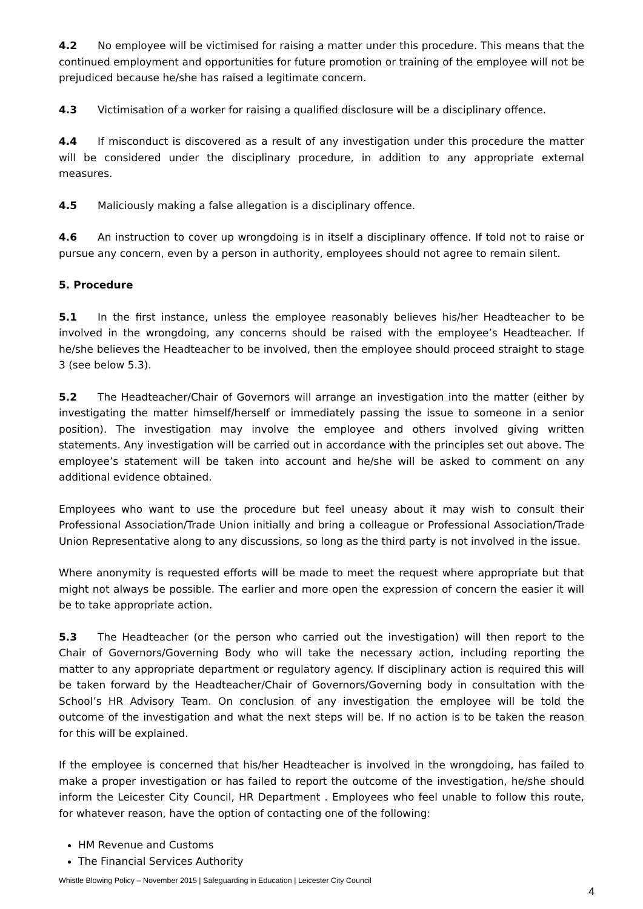4.2 No employee will be victimised for raising a matter under this procedure. This means that the continued employment and opportunities for future promotion or training of the employee will not be prejudiced because he/she has raised a legitimate concern.
4.3 Victimisation of a worker for raising a qualified disclosure will be a disciplinary offence.
4.4 If misconduct is discovered as a result of any investigation under this procedure the matter will be considered under the disciplinary procedure, in addition to any appropriate external measures.
4.5 Maliciously making a false allegation is a disciplinary offence.
4.6 An instruction to cover up wrongdoing is in itself a disciplinary offence. If told not to raise or pursue any concern, even by a person in authority, employees should not agree to remain silent.
5. Procedure
5.1 In the first instance, unless the employee reasonably believes his/her Headteacher to be involved in the wrongdoing, any concerns should be raised with the employee’s Headteacher. If he/she believes the Headteacher to be involved, then the employee should proceed straight to stage 3 (see below 5.3).
5.2 The Headteacher/Chair of Governors will arrange an investigation into the matter (either by investigating the matter himself/herself or immediately passing the issue to someone in a senior position). The investigation may involve the employee and others involved giving written statements. Any investigation will be carried out in accordance with the principles set out above. The employee’s statement will be taken into account and he/she will be asked to comment on any additional evidence obtained.
Employees who want to use the procedure but feel uneasy about it may wish to consult their Professional Association/Trade Union initially and bring a colleague or Professional Association/Trade Union Representative along to any discussions, so long as the third party is not involved in the issue.
Where anonymity is requested efforts will be made to meet the request where appropriate but that might not always be possible. The earlier and more open the expression of concern the easier it will be to take appropriate action.
5.3 The Headteacher (or the person who carried out the investigation) will then report to the Chair of Governors/Governing Body who will take the necessary action, including reporting the matter to any appropriate department or regulatory agency. If disciplinary action is required this will be taken forward by the Headteacher/Chair of Governors/Governing body in consultation with the School’s HR Advisory Team. On conclusion of any investigation the employee will be told the outcome of the investigation and what the next steps will be. If no action is to be taken the reason for this will be explained.
If the employee is concerned that his/her Headteacher is involved in the wrongdoing, has failed to make a proper investigation or has failed to report the outcome of the investigation, he/she should inform the Leicester City Council, HR Department . Employees who feel unable to follow this route, for whatever reason, have the option of contacting one of the following:
HM Revenue and Customs
The Financial Services Authority
Whistle Blowing Policy – November 2015 | Safeguarding in Education | Leicester City Council
4